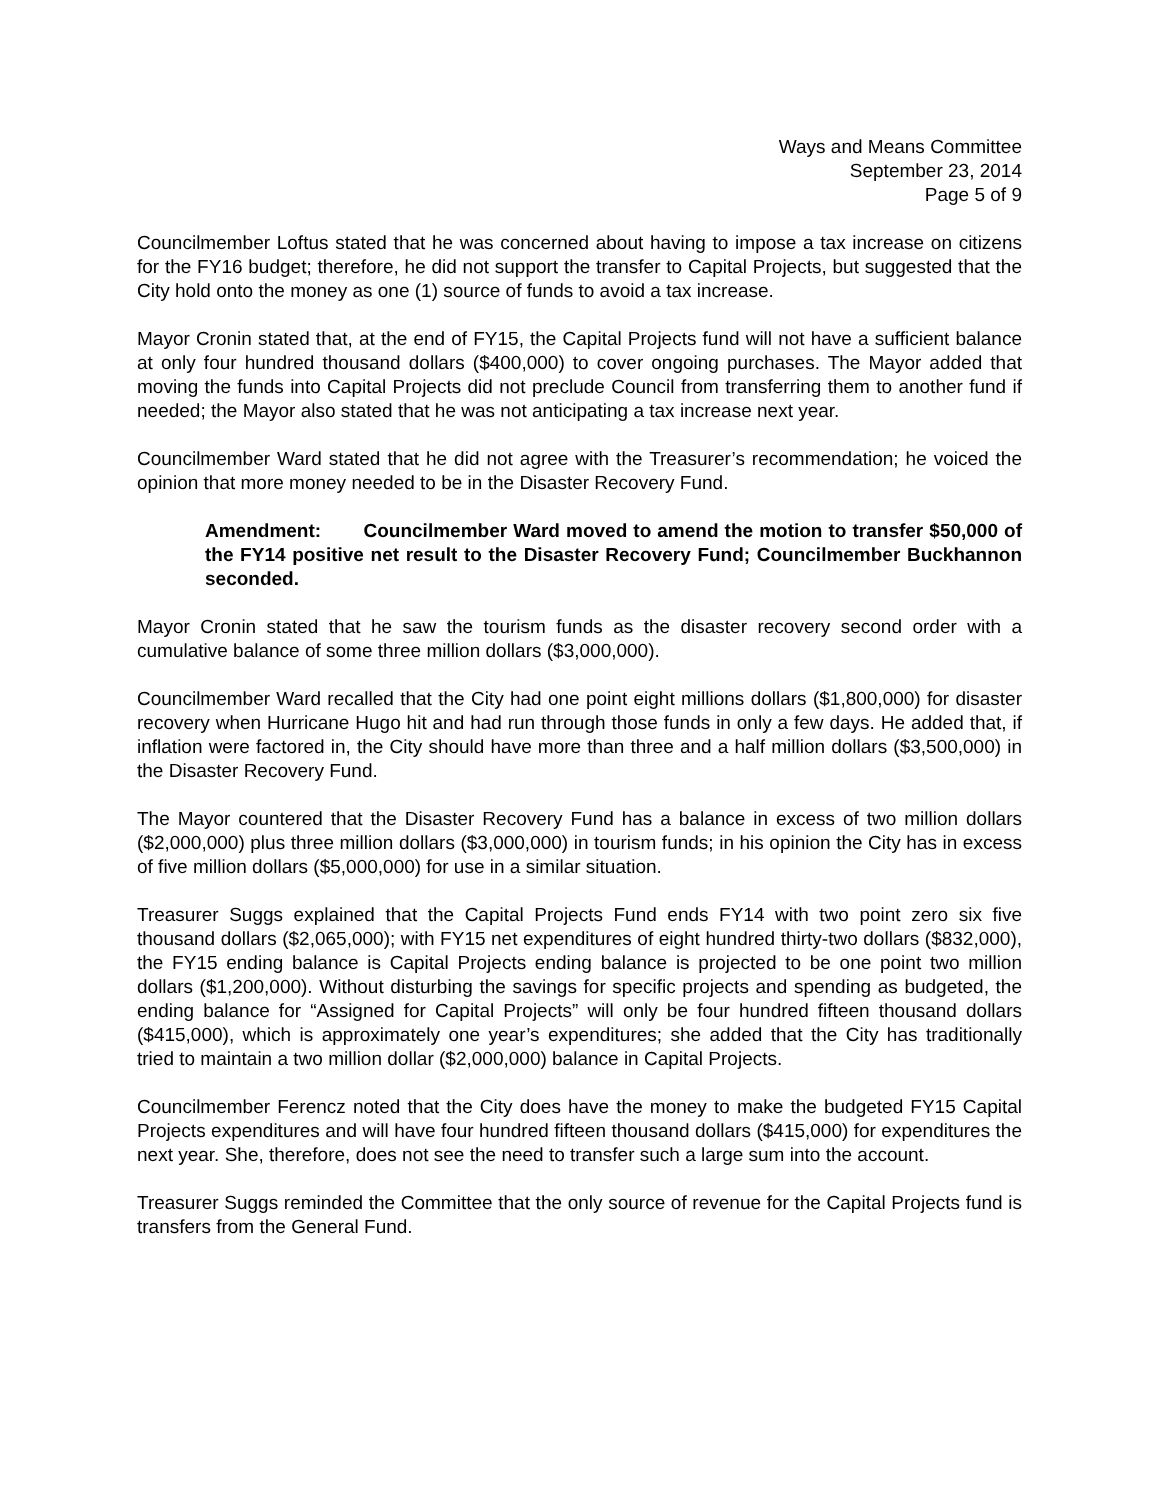Ways and Means Committee
September 23, 2014
Page 5 of 9
Councilmember Loftus stated that he was concerned about having to impose a tax increase on citizens for the FY16 budget; therefore, he did not support the transfer to Capital Projects, but suggested that the City hold onto the money as one (1) source of funds to avoid a tax increase.
Mayor Cronin stated that, at the end of FY15, the Capital Projects fund will not have a sufficient balance at only four hundred thousand dollars ($400,000) to cover ongoing purchases. The Mayor added that moving the funds into Capital Projects did not preclude Council from transferring them to another fund if needed; the Mayor also stated that he was not anticipating a tax increase next year.
Councilmember Ward stated that he did not agree with the Treasurer’s recommendation; he voiced the opinion that more money needed to be in the Disaster Recovery Fund.
Amendment: Councilmember Ward moved to amend the motion to transfer $50,000 of the FY14 positive net result to the Disaster Recovery Fund; Councilmember Buckhannon seconded.
Mayor Cronin stated that he saw the tourism funds as the disaster recovery second order with a cumulative balance of some three million dollars ($3,000,000).
Councilmember Ward recalled that the City had one point eight millions dollars ($1,800,000) for disaster recovery when Hurricane Hugo hit and had run through those funds in only a few days. He added that, if inflation were factored in, the City should have more than three and a half million dollars ($3,500,000) in the Disaster Recovery Fund.
The Mayor countered that the Disaster Recovery Fund has a balance in excess of two million dollars ($2,000,000) plus three million dollars ($3,000,000) in tourism funds; in his opinion the City has in excess of five million dollars ($5,000,000) for use in a similar situation.
Treasurer Suggs explained that the Capital Projects Fund ends FY14 with two point zero six five thousand dollars ($2,065,000); with FY15 net expenditures of eight hundred thirty-two dollars ($832,000), the FY15 ending balance is Capital Projects ending balance is projected to be one point two million dollars ($1,200,000). Without disturbing the savings for specific projects and spending as budgeted, the ending balance for “Assigned for Capital Projects” will only be four hundred fifteen thousand dollars ($415,000), which is approximately one year’s expenditures; she added that the City has traditionally tried to maintain a two million dollar ($2,000,000) balance in Capital Projects.
Councilmember Ferencz noted that the City does have the money to make the budgeted FY15 Capital Projects expenditures and will have four hundred fifteen thousand dollars ($415,000) for expenditures the next year. She, therefore, does not see the need to transfer such a large sum into the account.
Treasurer Suggs reminded the Committee that the only source of revenue for the Capital Projects fund is transfers from the General Fund.